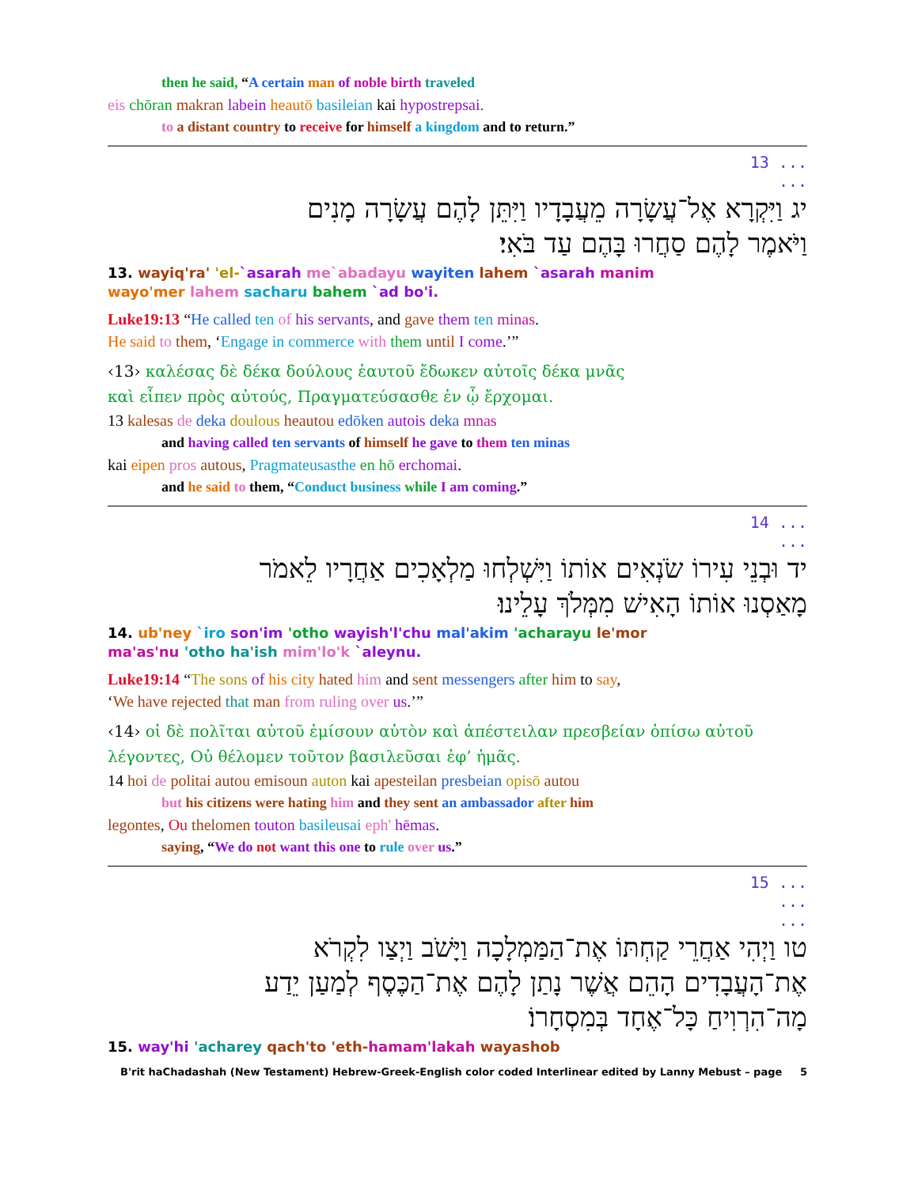then he said, “A certain man of noble birth traveled
eis chōran makran labein heautō basileian kai hypostrepsai.
to a distant country to receive for himself a kingdom and to return.”
13 ...
...
יג וַיִּקְרָא אֶל־עֲשָׂרָה מֵעֲבָדָיו וַיִּתֵּן לָהֶם עֲשָׂרָה מָנִים
וַיֹּאמֶר לָהֶם סַחֲרוּ בָּהֶם עַד בֹּאִי׃
13. wayiq'ra' 'el-`asarah me`abadayu wayiten lahem `asarah manim
wayo'mer lahem sacharu bahem `ad bo'i.
Luke19:13 “He called ten of his servants, and gave them ten minas.
He said to them, ‘Engage in commerce with them until I come.’”
‹13› καλέσας δὲ δέκα δούλους ἑαυτοῦ ἔδωκεν αὐτοῖς δέκα μνᾶς
καὶ εἶπεν πρὸς αὐτούς, Πραγματεύσασθε ἐν ᾧ ἔρχομαι.
13 kalesas de deka doulous heautou edōken autois deka mnas
and having called ten servants of himself he gave to them ten minas
kai eipen pros autous, Pragmateusasthe en hō erchomai.
and he said to them, “Conduct business while I am coming.”
14 ...
...
יד וּבְנֵי עִירוֹ שֹׂנְאִים אוֹתוֹ וַיִּשְׁלְחוּ מַלְאָכִים אַחֲרָיו לֵאמֹר
מָאַסְנוּ אוֹתוֹ הָאִישׁ מִמְּלֹךְ עָלֵינוּ׃
14. ub'ney `iro son'im 'otho wayish'l'chu mal'akim 'acharayu le'mor
ma'as'nu 'otho ha'ish mim'lo'k `aleynu.
Luke19:14 “The sons of his city hated him and sent messengers after him to say,
‘We have rejected that man from ruling over us.’”
‹14› οἱ δὲ πολῖται αὐτοῦ ἐμίσουν αὐτὸν καὶ ἀπέστειλαν πρεσβείαν ὀπίσω αὐτοῦ
λέγοντες, Οὐ θέλομεν τοῦτον βασιλεῦσαι ἐφ’ ἡμᾶς.
14 hoi de politai autou emisoun auton kai apesteilan presbeian opisō autou
but his citizens were hating him and they sent an ambassador after him
legontes, Ou thelomen touton basileusai eph' hēmas.
saying, “We do not want this one to rule over us.”
15 ...
...
...
טו וַיְהִי אַחֲרֵי קַחְתּוֹ אֶת־הַמַּמְלָכָה וַיָּשֹׁב וַיְצַו לִקְרֹא
אֶת־הָעֲבָדִים הָהֵם אֲשֶׁר נָתַן לָהֶם אֶת־הַכֶּסֶף לְמַעַן יֵדַע
מָה־הִרְוִיחַ כָּל־אֶחָד בְּמִסְחָרוֹ׃
15. way'hi 'acharey qach'to 'eth-hamam'lakah wayashob
B'rit haChadashah (New Testament) Hebrew-Greek-English color coded Interlinear edited by Lanny Mebust – page 5